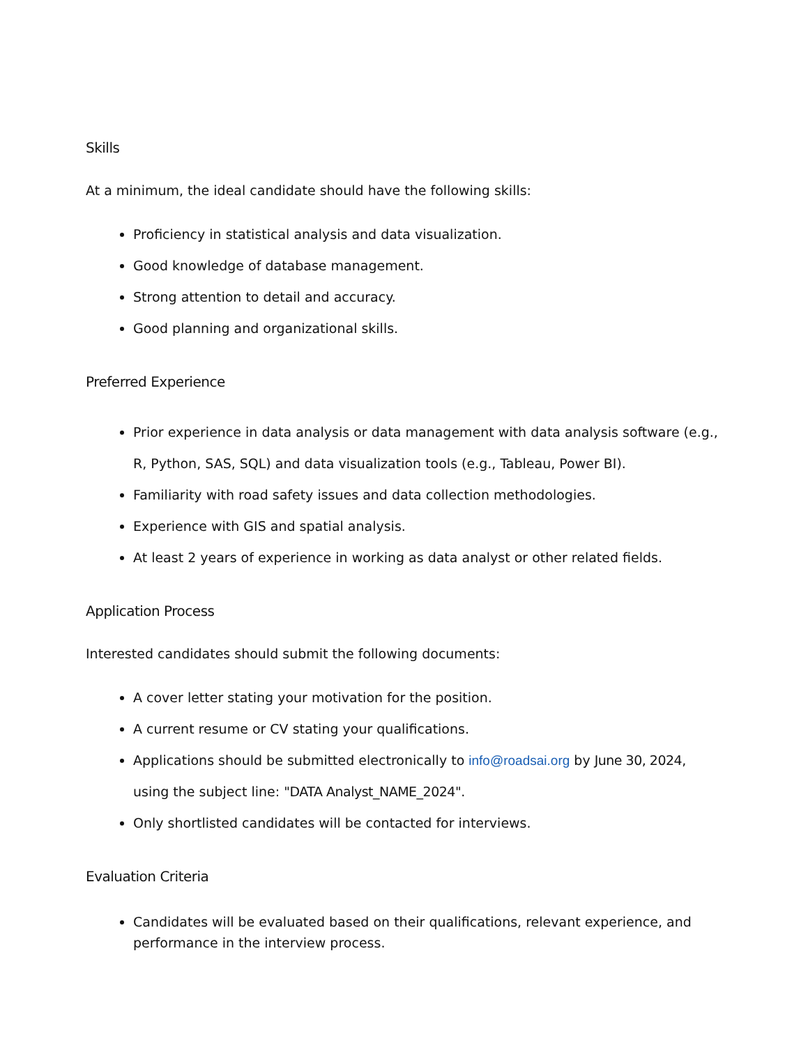Skills
At a minimum, the ideal candidate should have the following skills:
Proficiency in statistical analysis and data visualization.
Good knowledge of database management.
Strong attention to detail and accuracy.
Good planning and organizational skills.
Preferred Experience
Prior experience in data analysis or data management with data analysis software (e.g., R, Python, SAS, SQL) and data visualization tools (e.g., Tableau, Power BI).
Familiarity with road safety issues and data collection methodologies.
Experience with GIS and spatial analysis.
At least 2 years of experience in working as data analyst or other related fields.
Application Process
Interested candidates should submit the following documents:
A cover letter stating your motivation for the position.
A current resume or CV stating your qualifications.
Applications should be submitted electronically to info@roadsai.org by June 30, 2024, using the subject line: "DATA Analyst_NAME_2024".
Only shortlisted candidates will be contacted for interviews.
Evaluation Criteria
Candidates will be evaluated based on their qualifications, relevant experience, and performance in the interview process.